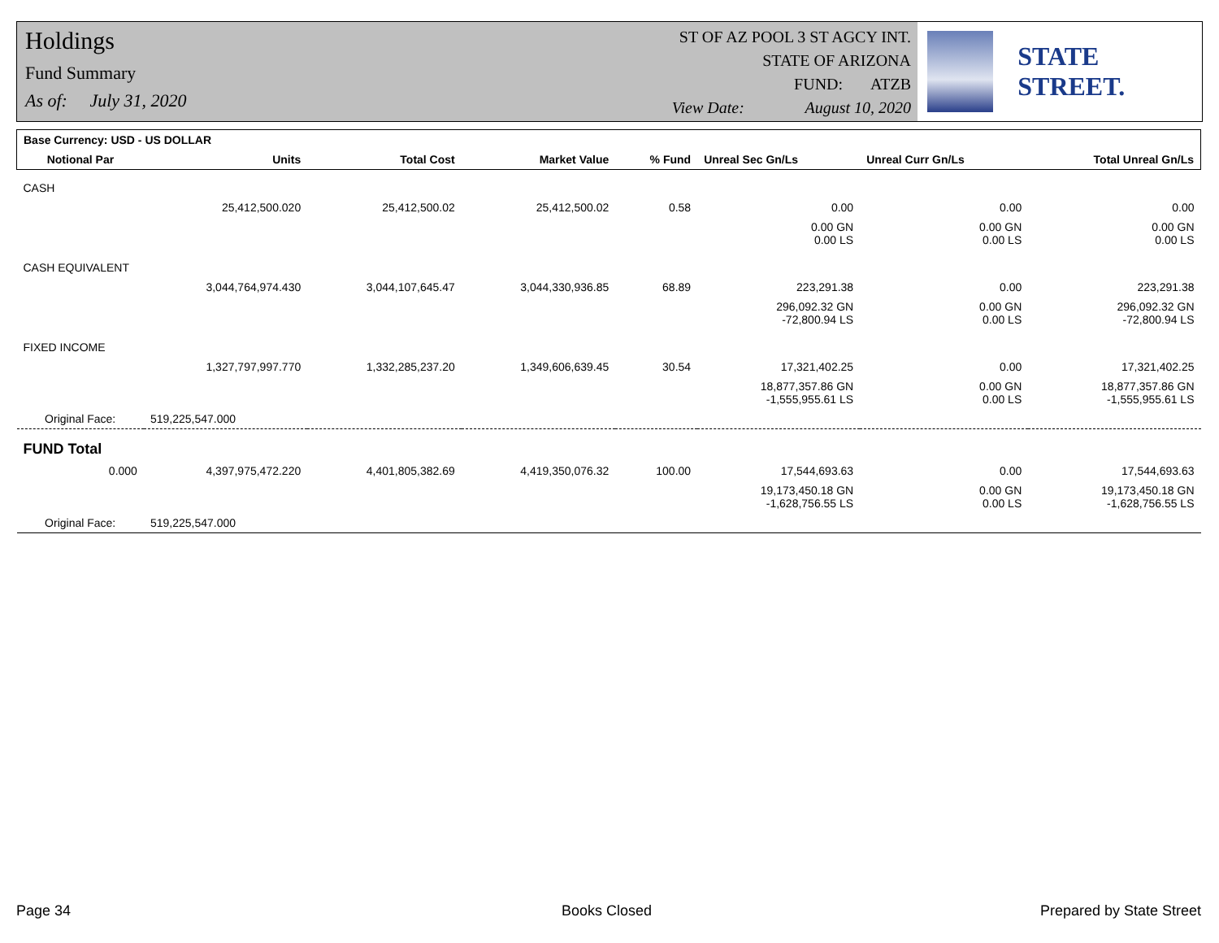Holdings
Fund Summary
As of: July 31, 2020
ST OF AZ POOL 3 ST AGCY INT.
STATE OF ARIZONA
FUND: ATZB
View Date: August 10, 2020
STATE STREET.
| Base Currency: USD - US DOLLAR | | | | | | | |
| --- | --- | --- | --- | --- | --- | --- | --- |
| Notional Par | Units | Total Cost | Market Value | % Fund | Unreal Sec Gn/Ls | Unreal Curr Gn/Ls | Total Unreal Gn/Ls |
| CASH | | | | | | | |
| | 25,412,500.020 | 25,412,500.02 | 25,412,500.02 | 0.58 | 0.00 | 0.00 | 0.00 |
| | | | | | 0.00 GN 0.00 LS | 0.00 GN 0.00 LS | 0.00 GN 0.00 LS |
| CASH EQUIVALENT | | | | | | | |
| | 3,044,764,974.430 | 3,044,107,645.47 | 3,044,330,936.85 | 68.89 | 223,291.38 | 0.00 | 223,291.38 |
| | | | | | 296,092.32 GN -72,800.94 LS | 0.00 GN 0.00 LS | 296,092.32 GN -72,800.94 LS |
| FIXED INCOME | | | | | | | |
| | 1,327,797,997.770 | 1,332,285,237.20 | 1,349,606,639.45 | 30.54 | 17,321,402.25 | 0.00 | 17,321,402.25 |
| | | | | | 18,877,357.86 GN -1,555,955.61 LS | 0.00 GN 0.00 LS | 18,877,357.86 GN -1,555,955.61 LS |
| Original Face: | 519,225,547.000 | | | | | | |
| FUND Total | | | | | | | |
| 0.000 | 4,397,975,472.220 | 4,401,805,382.69 | 4,419,350,076.32 | 100.00 | 17,544,693.63 | 0.00 | 17,544,693.63 |
| | | | | | 19,173,450.18 GN -1,628,756.55 LS | 0.00 GN 0.00 LS | 19,173,450.18 GN -1,628,756.55 LS |
| Original Face: | 519,225,547.000 | | | | | | |
Page 34 Books Closed Prepared by State Street